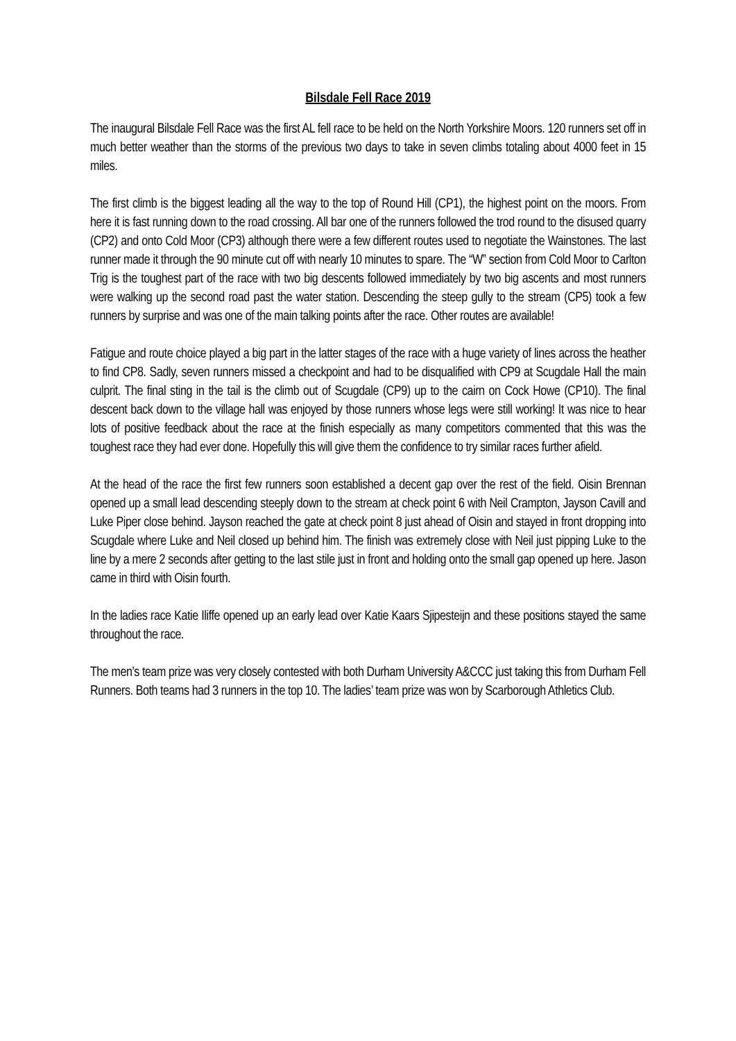Bilsdale Fell Race 2019
The inaugural Bilsdale Fell Race was the first AL fell race to be held on the North Yorkshire Moors. 120 runners set off in much better weather than the storms of the previous two days to take in seven climbs totaling about 4000 feet in 15 miles.
The first climb is the biggest leading all the way to the top of Round Hill (CP1), the highest point on the moors. From here it is fast running down to the road crossing. All bar one of the runners followed the trod round to the disused quarry (CP2) and onto Cold Moor (CP3) although there were a few different routes used to negotiate the Wainstones. The last runner made it through the 90 minute cut off with nearly 10 minutes to spare. The “W” section from Cold Moor to Carlton Trig is the toughest part of the race with two big descents followed immediately by two big ascents and most runners were walking up the second road past the water station. Descending the steep gully to the stream (CP5) took a few runners by surprise and was one of the main talking points after the race. Other routes are available!
Fatigue and route choice played a big part in the latter stages of the race with a huge variety of lines across the heather to find CP8. Sadly, seven runners missed a checkpoint and had to be disqualified with CP9 at Scugdale Hall the main culprit. The final sting in the tail is the climb out of Scugdale (CP9) up to the cairn on Cock Howe (CP10). The final descent back down to the village hall was enjoyed by those runners whose legs were still working! It was nice to hear lots of positive feedback about the race at the finish especially as many competitors commented that this was the toughest race they had ever done. Hopefully this will give them the confidence to try similar races further afield.
At the head of the race the first few runners soon established a decent gap over the rest of the field. Oisin Brennan opened up a small lead descending steeply down to the stream at check point 6 with Neil Crampton, Jayson Cavill and Luke Piper close behind. Jayson reached the gate at check point 8 just ahead of Oisin and stayed in front dropping into Scugdale where Luke and Neil closed up behind him. The finish was extremely close with Neil just pipping Luke to the line by a mere 2 seconds after getting to the last stile just in front and holding onto the small gap opened up here. Jason came in third with Oisin fourth.
In the ladies race Katie Iliffe opened up an early lead over Katie Kaars Sjipesteijn and these positions stayed the same throughout the race.
The men’s team prize was very closely contested with both Durham University A&CCC just taking this from Durham Fell Runners. Both teams had 3 runners in the top 10. The ladies’ team prize was won by Scarborough Athletics Club.